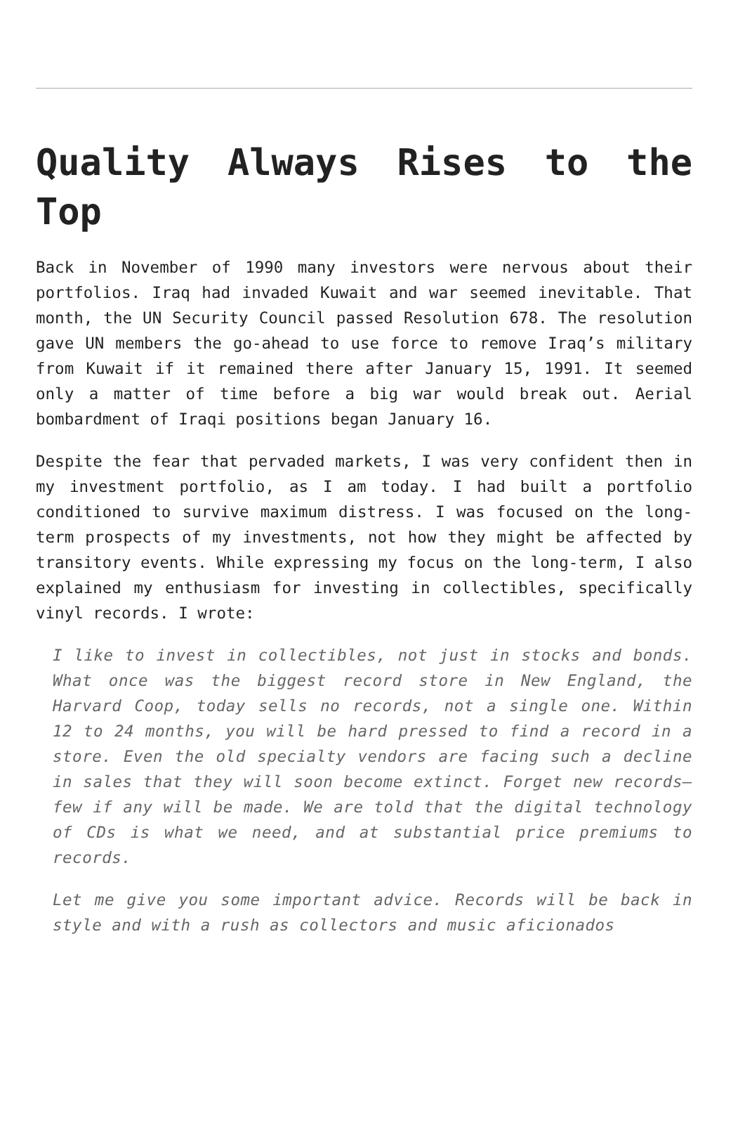Quality Always Rises to the Top
Back in November of 1990 many investors were nervous about their portfolios. Iraq had invaded Kuwait and war seemed inevitable. That month, the UN Security Council passed Resolution 678. The resolution gave UN members the go-ahead to use force to remove Iraq’s military from Kuwait if it remained there after January 15, 1991. It seemed only a matter of time before a big war would break out. Aerial bombardment of Iraqi positions began January 16.
Despite the fear that pervaded markets, I was very confident then in my investment portfolio, as I am today. I had built a portfolio conditioned to survive maximum distress. I was focused on the long-term prospects of my investments, not how they might be affected by transitory events. While expressing my focus on the long-term, I also explained my enthusiasm for investing in collectibles, specifically vinyl records. I wrote:
I like to invest in collectibles, not just in stocks and bonds. What once was the biggest record store in New England, the Harvard Coop, today sells no records, not a single one. Within 12 to 24 months, you will be hard pressed to find a record in a store. Even the old specialty vendors are facing such a decline in sales that they will soon become extinct. Forget new records—few if any will be made. We are told that the digital technology of CDs is what we need, and at substantial price premiums to records.
Let me give you some important advice. Records will be back in style and with a rush as collectors and music aficionados